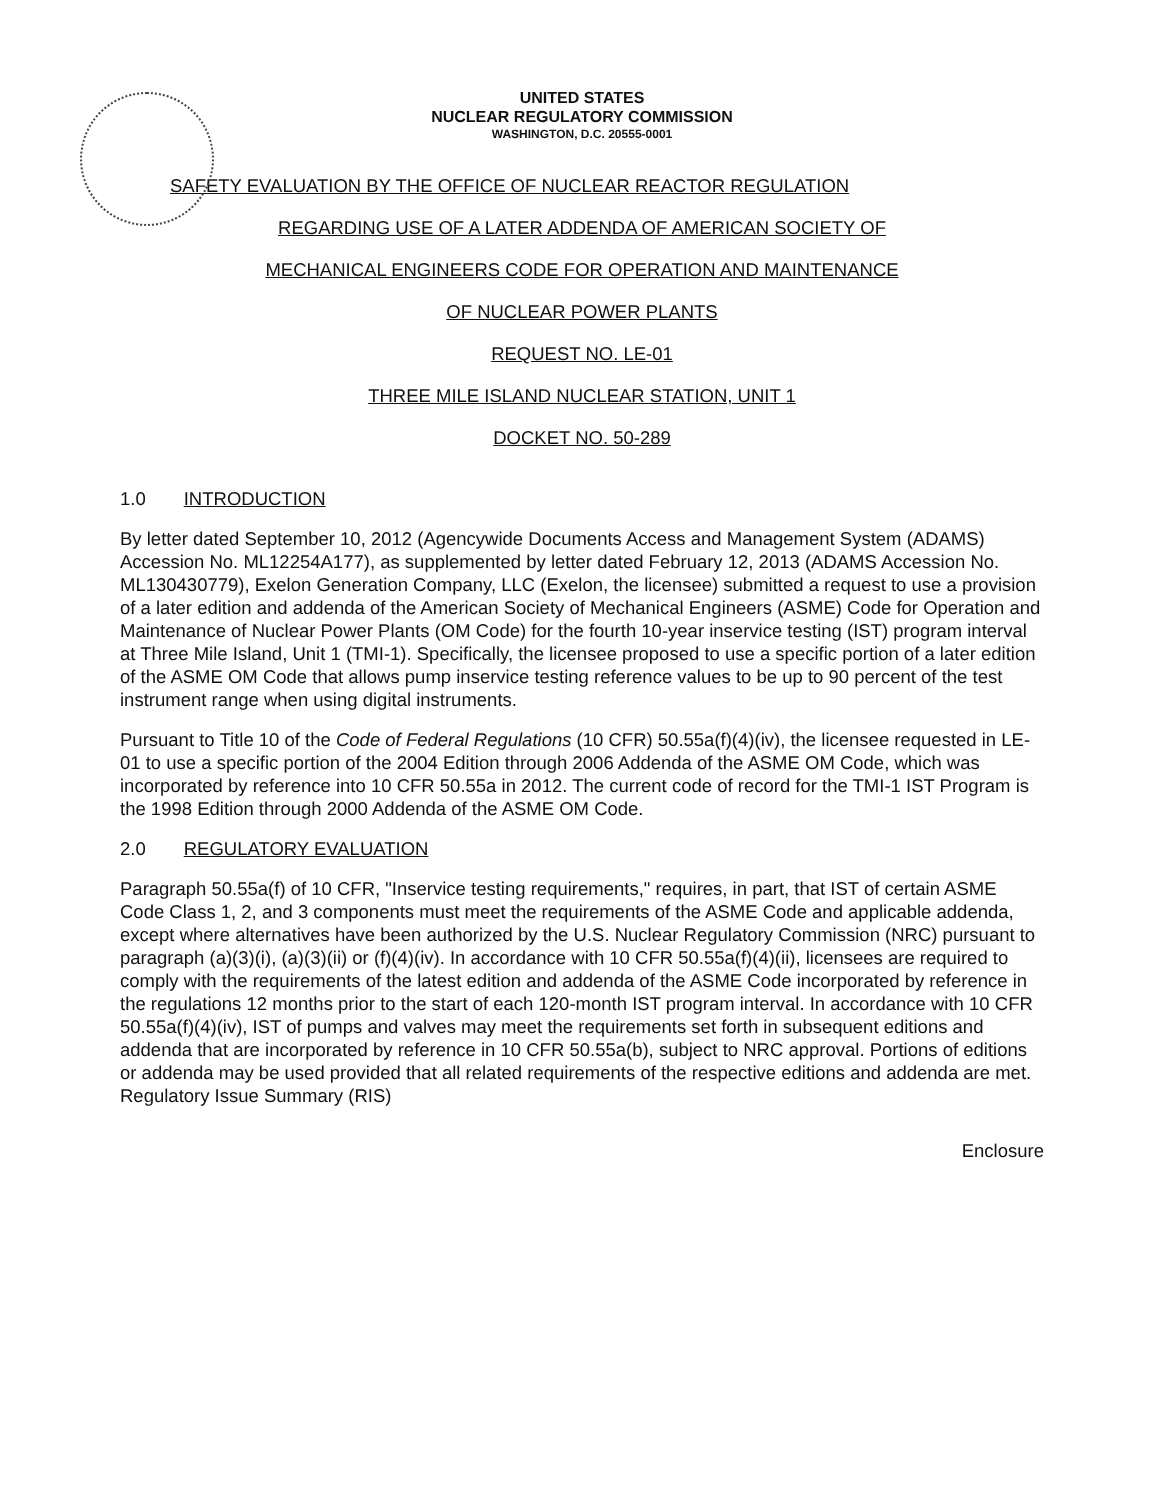UNITED STATES
NUCLEAR REGULATORY COMMISSION
WASHINGTON, D.C. 20555-0001
SAFETY EVALUATION BY THE OFFICE OF NUCLEAR REACTOR REGULATION
REGARDING USE OF A LATER ADDENDA OF AMERICAN SOCIETY OF
MECHANICAL ENGINEERS CODE FOR OPERATION AND MAINTENANCE
OF NUCLEAR POWER PLANTS
REQUEST NO. LE-01
THREE MILE ISLAND NUCLEAR STATION, UNIT 1
DOCKET NO. 50-289
1.0 INTRODUCTION
By letter dated September 10, 2012 (Agencywide Documents Access and Management System (ADAMS) Accession No. ML12254A177), as supplemented by letter dated February 12, 2013 (ADAMS Accession No. ML130430779), Exelon Generation Company, LLC (Exelon, the licensee) submitted a request to use a provision of a later edition and addenda of the American Society of Mechanical Engineers (ASME) Code for Operation and Maintenance of Nuclear Power Plants (OM Code) for the fourth 10-year inservice testing (IST) program interval at Three Mile Island, Unit 1 (TMI-1). Specifically, the licensee proposed to use a specific portion of a later edition of the ASME OM Code that allows pump inservice testing reference values to be up to 90 percent of the test instrument range when using digital instruments.
Pursuant to Title 10 of the Code of Federal Regulations (10 CFR) 50.55a(f)(4)(iv), the licensee requested in LE-01 to use a specific portion of the 2004 Edition through 2006 Addenda of the ASME OM Code, which was incorporated by reference into 10 CFR 50.55a in 2012. The current code of record for the TMI-1 IST Program is the 1998 Edition through 2000 Addenda of the ASME OM Code.
2.0 REGULATORY EVALUATION
Paragraph 50.55a(f) of 10 CFR, "Inservice testing requirements," requires, in part, that IST of certain ASME Code Class 1, 2, and 3 components must meet the requirements of the ASME Code and applicable addenda, except where alternatives have been authorized by the U.S. Nuclear Regulatory Commission (NRC) pursuant to paragraph (a)(3)(i), (a)(3)(ii) or (f)(4)(iv). In accordance with 10 CFR 50.55a(f)(4)(ii), licensees are required to comply with the requirements of the latest edition and addenda of the ASME Code incorporated by reference in the regulations 12 months prior to the start of each 120-month IST program interval. In accordance with 10 CFR 50.55a(f)(4)(iv), IST of pumps and valves may meet the requirements set forth in subsequent editions and addenda that are incorporated by reference in 10 CFR 50.55a(b), subject to NRC approval. Portions of editions or addenda may be used provided that all related requirements of the respective editions and addenda are met. Regulatory Issue Summary (RIS)
Enclosure